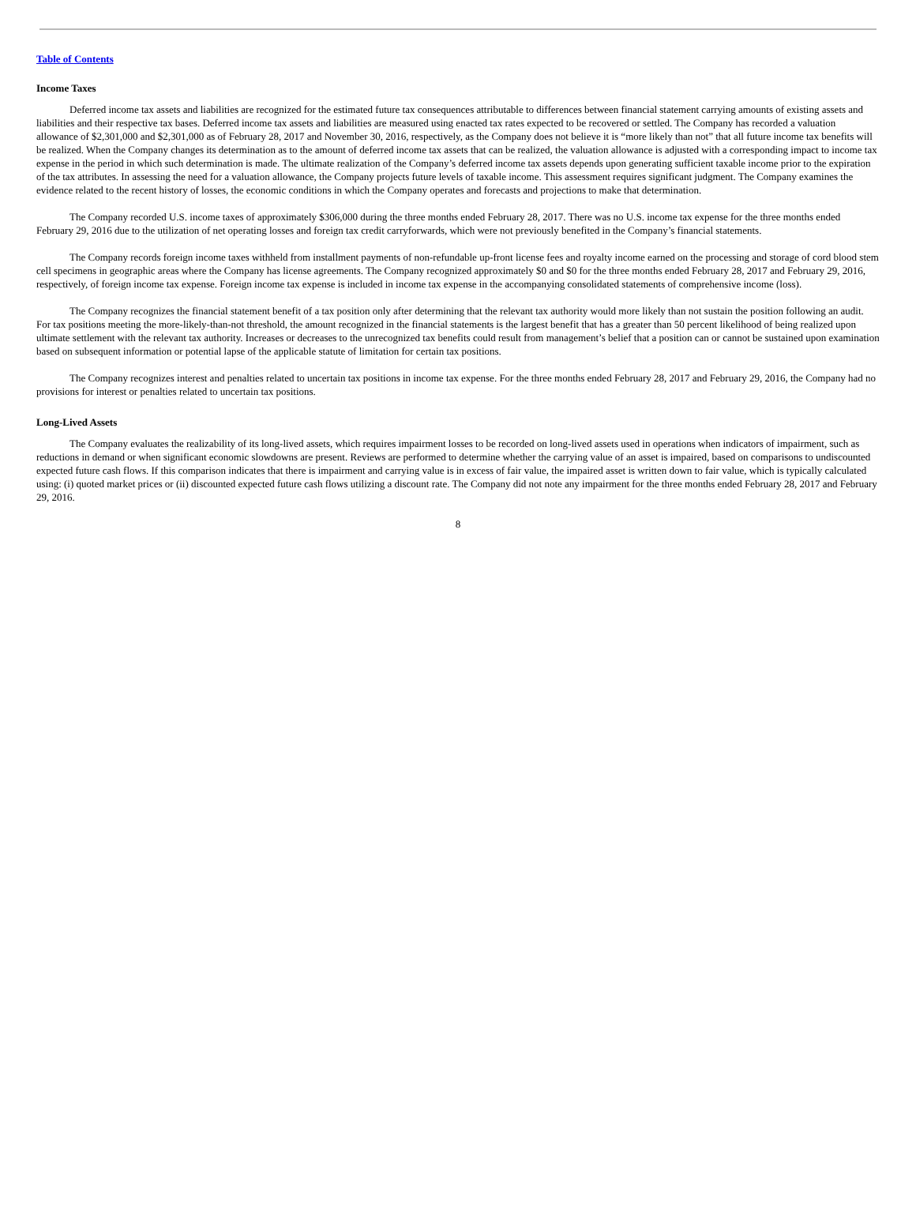Table of Contents
Income Taxes
Deferred income tax assets and liabilities are recognized for the estimated future tax consequences attributable to differences between financial statement carrying amounts of existing assets and liabilities and their respective tax bases. Deferred income tax assets and liabilities are measured using enacted tax rates expected to be recovered or settled. The Company has recorded a valuation allowance of $2,301,000 and $2,301,000 as of February 28, 2017 and November 30, 2016, respectively, as the Company does not believe it is “more likely than not” that all future income tax benefits will be realized. When the Company changes its determination as to the amount of deferred income tax assets that can be realized, the valuation allowance is adjusted with a corresponding impact to income tax expense in the period in which such determination is made. The ultimate realization of the Company’s deferred income tax assets depends upon generating sufficient taxable income prior to the expiration of the tax attributes. In assessing the need for a valuation allowance, the Company projects future levels of taxable income. This assessment requires significant judgment. The Company examines the evidence related to the recent history of losses, the economic conditions in which the Company operates and forecasts and projections to make that determination.
The Company recorded U.S. income taxes of approximately $306,000 during the three months ended February 28, 2017. There was no U.S. income tax expense for the three months ended February 29, 2016 due to the utilization of net operating losses and foreign tax credit carryforwards, which were not previously benefited in the Company’s financial statements.
The Company records foreign income taxes withheld from installment payments of non-refundable up-front license fees and royalty income earned on the processing and storage of cord blood stem cell specimens in geographic areas where the Company has license agreements. The Company recognized approximately $0 and $0 for the three months ended February 28, 2017 and February 29, 2016, respectively, of foreign income tax expense. Foreign income tax expense is included in income tax expense in the accompanying consolidated statements of comprehensive income (loss).
The Company recognizes the financial statement benefit of a tax position only after determining that the relevant tax authority would more likely than not sustain the position following an audit. For tax positions meeting the more-likely-than-not threshold, the amount recognized in the financial statements is the largest benefit that has a greater than 50 percent likelihood of being realized upon ultimate settlement with the relevant tax authority. Increases or decreases to the unrecognized tax benefits could result from management’s belief that a position can or cannot be sustained upon examination based on subsequent information or potential lapse of the applicable statute of limitation for certain tax positions.
The Company recognizes interest and penalties related to uncertain tax positions in income tax expense. For the three months ended February 28, 2017 and February 29, 2016, the Company had no provisions for interest or penalties related to uncertain tax positions.
Long-Lived Assets
The Company evaluates the realizability of its long-lived assets, which requires impairment losses to be recorded on long-lived assets used in operations when indicators of impairment, such as reductions in demand or when significant economic slowdowns are present. Reviews are performed to determine whether the carrying value of an asset is impaired, based on comparisons to undiscounted expected future cash flows. If this comparison indicates that there is impairment and carrying value is in excess of fair value, the impaired asset is written down to fair value, which is typically calculated using: (i) quoted market prices or (ii) discounted expected future cash flows utilizing a discount rate. The Company did not note any impairment for the three months ended February 28, 2017 and February 29, 2016.
8